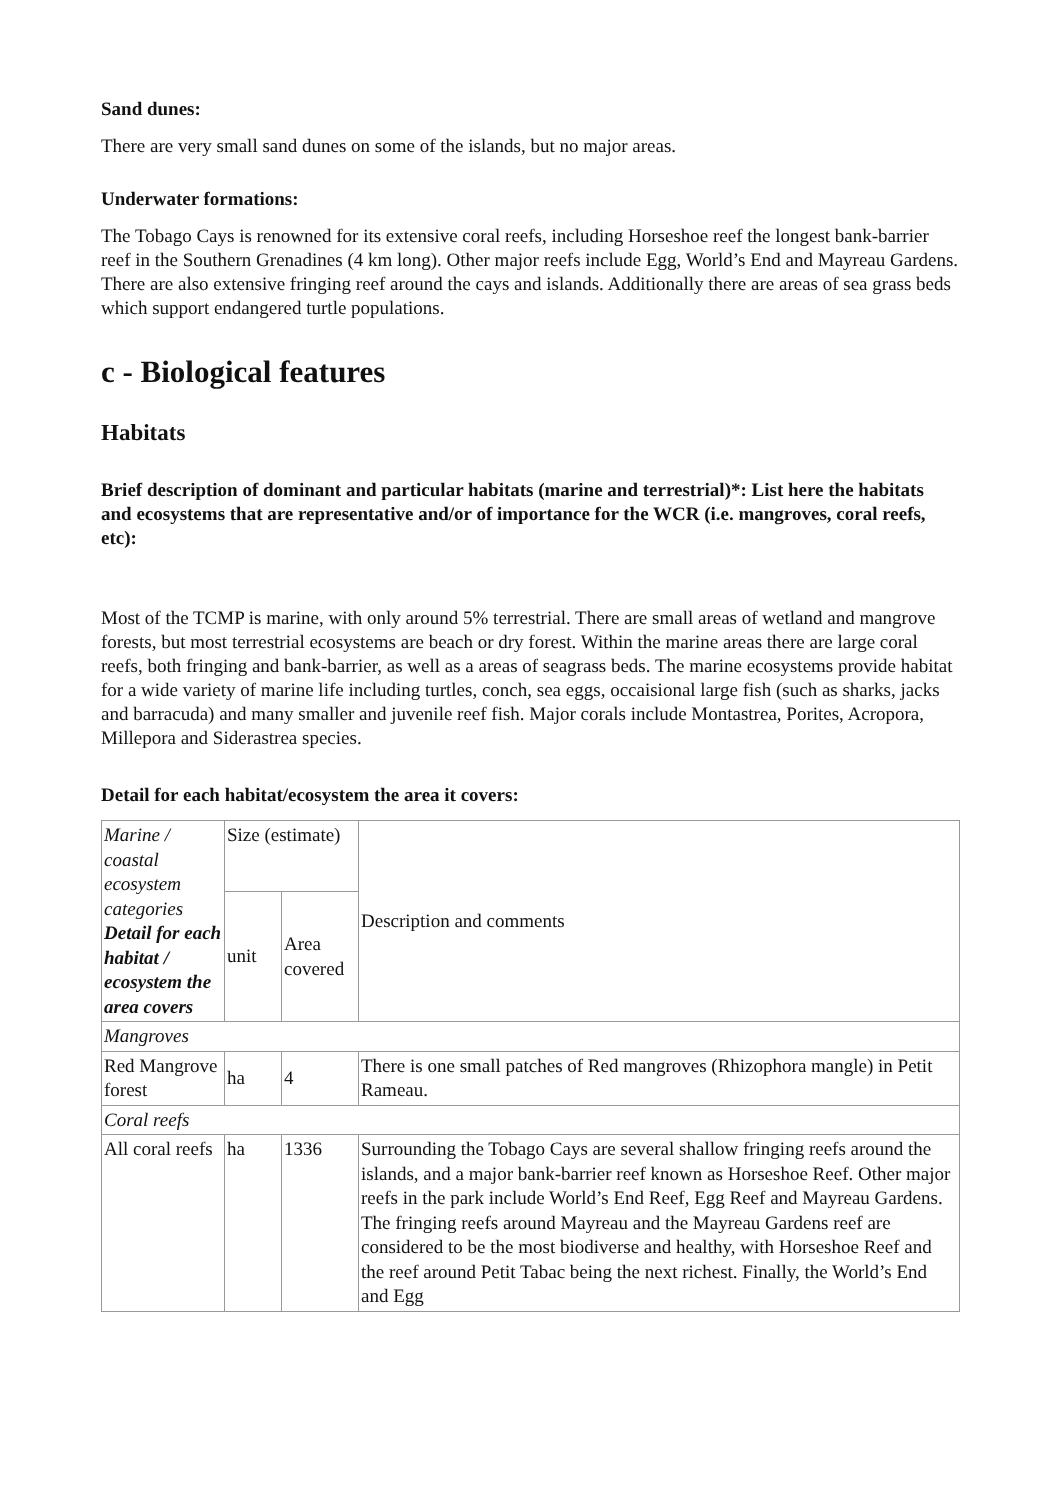Sand dunes:
There are very small sand dunes on some of the islands, but no major areas.
Underwater formations:
The Tobago Cays is renowned for its extensive coral reefs, including Horseshoe reef the longest bank-barrier reef in the Southern Grenadines (4 km long). Other major reefs include Egg, World’s End and Mayreau Gardens. There are also extensive fringing reef around the cays and islands. Additionally there are areas of sea grass beds which support endangered turtle populations.
c - Biological features
Habitats
Brief description of dominant and particular habitats (marine and terrestrial)*: List here the habitats and ecosystems that are representative and/or of importance for the WCR (i.e. mangroves, coral reefs, etc):
Most of the TCMP is marine, with only around 5% terrestrial. There are small areas of wetland and mangrove forests, but most terrestrial ecosystems are beach or dry forest. Within the marine areas there are large coral reefs, both fringing and bank-barrier, as well as a areas of seagrass beds. The marine ecosystems provide habitat for a wide variety of marine life including turtles, conch, sea eggs, occaisional large fish (such as sharks, jacks and barracuda) and many smaller and juvenile reef fish. Major corals include Montastrea, Porites, Acropora, Millepora and Siderastrea species.
Detail for each habitat/ecosystem the area it covers:
| Marine / coastal ecosystem categories Detail for each habitat / ecosystem the area covers | Size (estimate) | | Description and comments |
| | unit | Area covered | |
| Mangroves | | | |
| Red Mangrove forest | ha | 4 | There is one small patches of Red mangroves (Rhizophora mangle) in Petit Rameau. |
| Coral reefs | | | |
| All coral reefs | ha | 1336 | Surrounding the Tobago Cays are several shallow fringing reefs around the islands, and a major bank-barrier reef known as Horseshoe Reef. Other major reefs in the park include World’s End Reef, Egg Reef and Mayreau Gardens. The fringing reefs around Mayreau and the Mayreau Gardens reef are considered to be the most biodiverse and healthy, with Horseshoe Reef and the reef around Petit Tabac being the next richest. Finally, the World’s End and Egg |